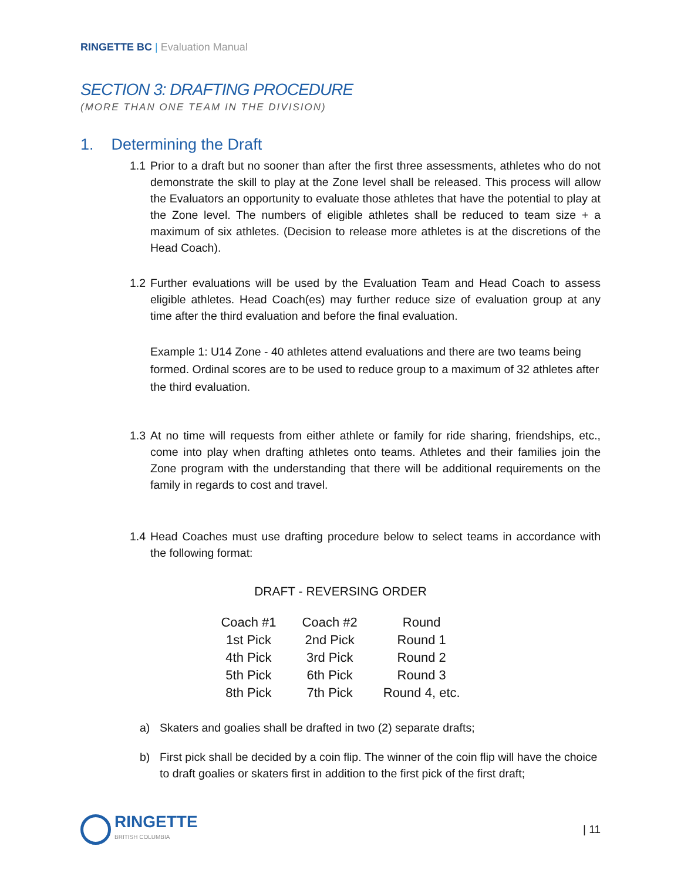RINGETTE BC | Evaluation Manual
SECTION 3: DRAFTING PROCEDURE
(MORE THAN ONE TEAM IN THE DIVISION)
1. Determining the Draft
1.1
Prior to a draft but no sooner than after the first three assessments, athletes who do not demonstrate the skill to play at the Zone level shall be released. This process will allow the Evaluators an opportunity to evaluate those athletes that have the potential to play at the Zone level. The numbers of eligible athletes shall be reduced to team size + a maximum of six athletes. (Decision to release more athletes is at the discretions of the Head Coach).
1.2
Further evaluations will be used by the Evaluation Team and Head Coach to assess eligible athletes. Head Coach(es) may further reduce size of evaluation group at any time after the third evaluation and before the final evaluation.
Example 1: U14 Zone - 40 athletes attend evaluations and there are two teams being formed. Ordinal scores are to be used to reduce group to a maximum of 32 athletes after the third evaluation.
1.3
At no time will requests from either athlete or family for ride sharing, friendships, etc., come into play when drafting athletes onto teams. Athletes and their families join the Zone program with the understanding that there will be additional requirements on the family in regards to cost and travel.
1.4
Head Coaches must use drafting procedure below to select teams in accordance with the following format:
DRAFT - REVERSING ORDER
| Coach #1 | Coach #2 | Round |
| --- | --- | --- |
| 1st Pick | 2nd Pick | Round 1 |
| 4th Pick | 3rd Pick | Round 2 |
| 5th Pick | 6th Pick | Round 3 |
| 8th Pick | 7th Pick | Round 4, etc. |
a) Skaters and goalies shall be drafted in two (2) separate drafts;
b) First pick shall be decided by a coin flip. The winner of the coin flip will have the choice to draft goalies or skaters first in addition to the first pick of the first draft;
RINGETTE
BRITISH COLUMBIA
| 11